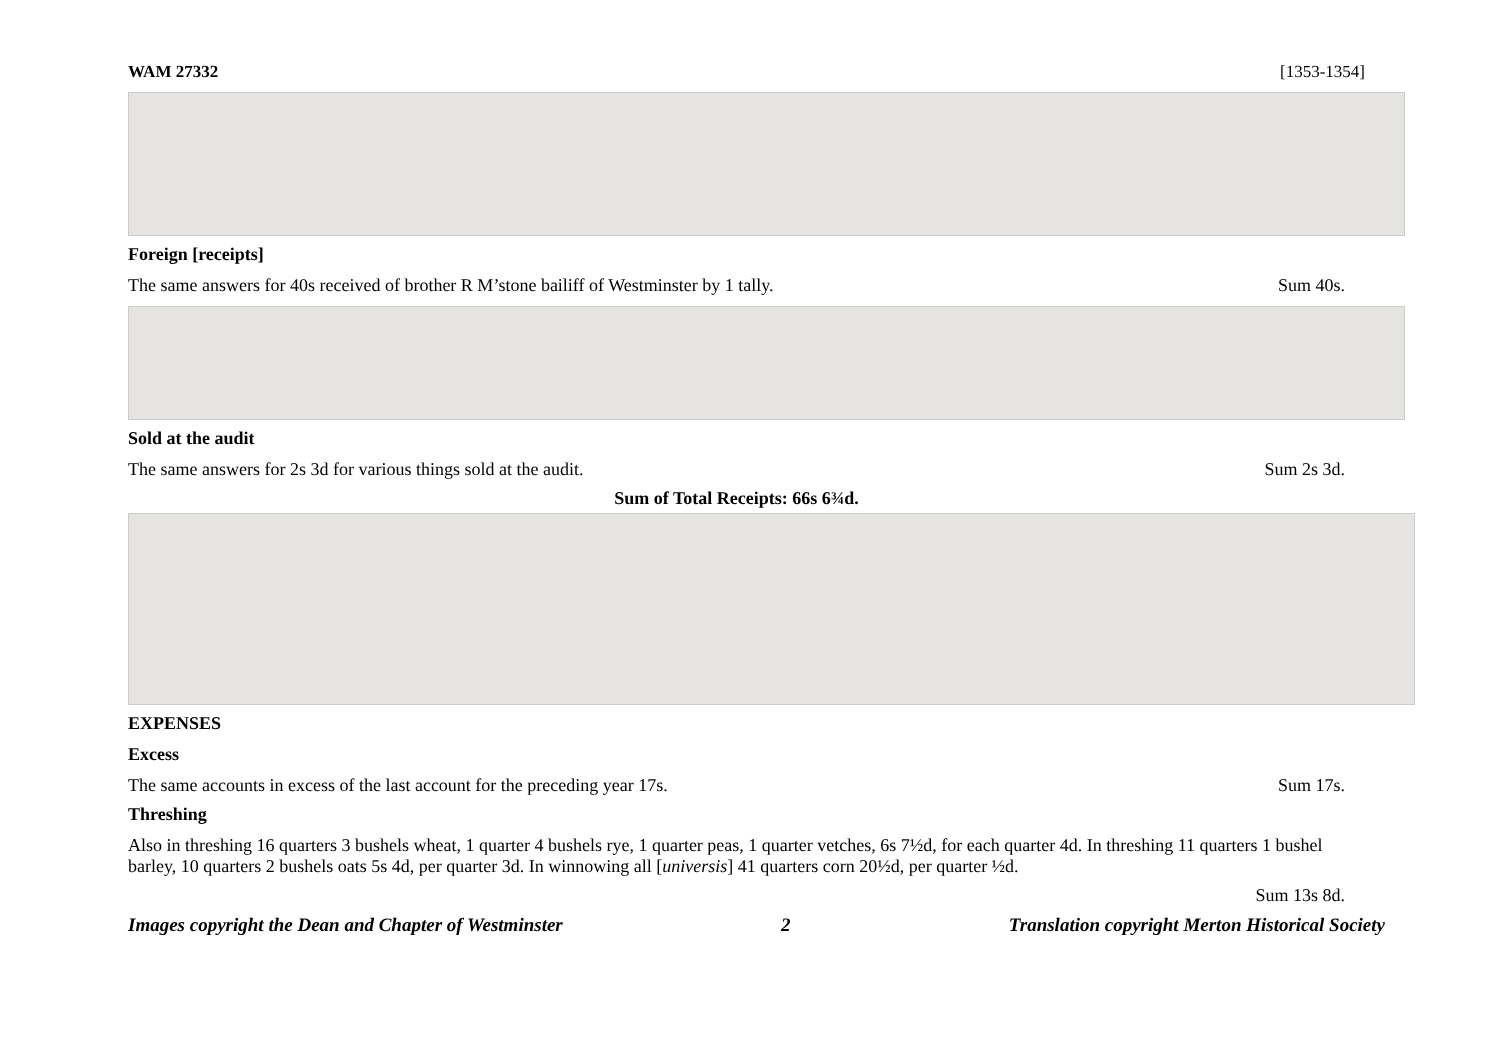WAM 27332 [1353-1354]
Foreign [receipts]
The same answers for 40s received of brother R M’stone bailiff of Westminster by 1 tally. Sum 40s.
Sold at the audit
The same answers for 2s 3d for various things sold at the audit. Sum 2s 3d.
Sum of Total Receipts: 66s 6¾d.
EXPENSES
Excess
The same accounts in excess of the last account for the preceding year 17s. Sum 17s.
Threshing
Also in threshing 16 quarters 3 bushels wheat, 1 quarter 4 bushels rye, 1 quarter peas, 1 quarter vetches, 6s 7½d, for each quarter 4d. In threshing 11 quarters 1 bushel barley, 10 quarters 2 bushels oats 5s 4d, per quarter 3d. In winnowing all [universis] 41 quarters corn 20½d, per quarter ½d.
Sum 13s 8d.
Images copyright the Dean and Chapter of Westminster 2 Translation copyright Merton Historical Society